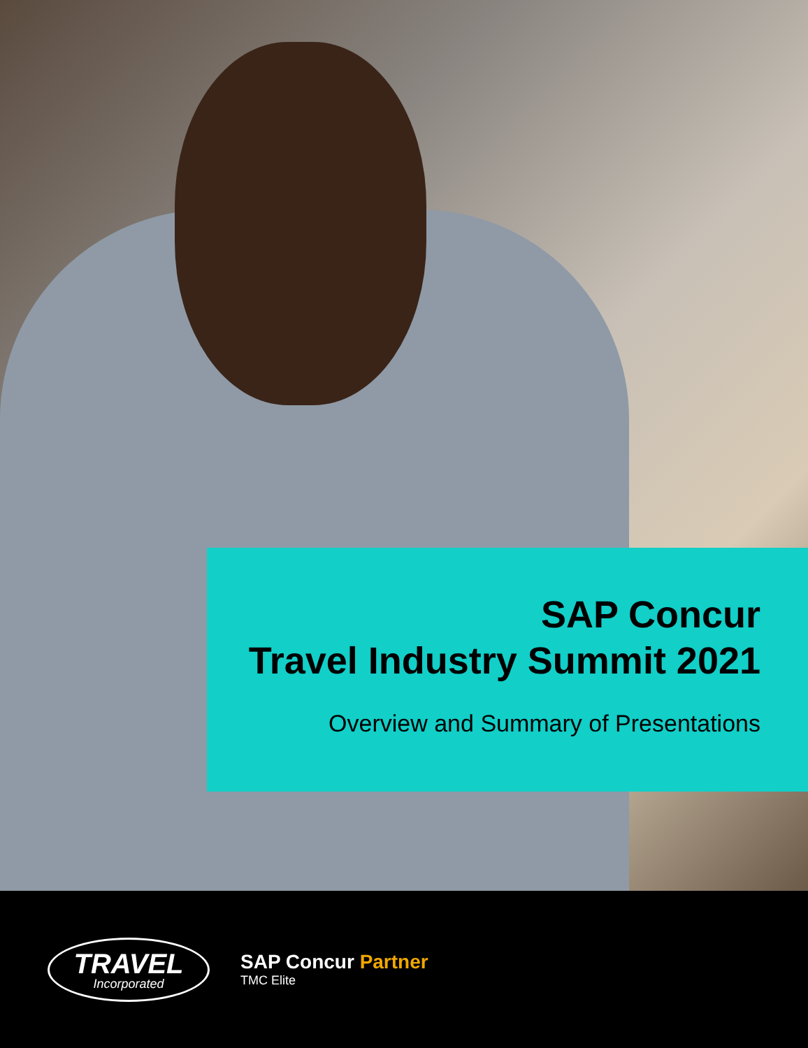SAP Concur
Travel Industry Summit 2021
Overview and Summary of Presentations
TRAVEL
Incorporated
SAP Concur Partner
TMC Elite